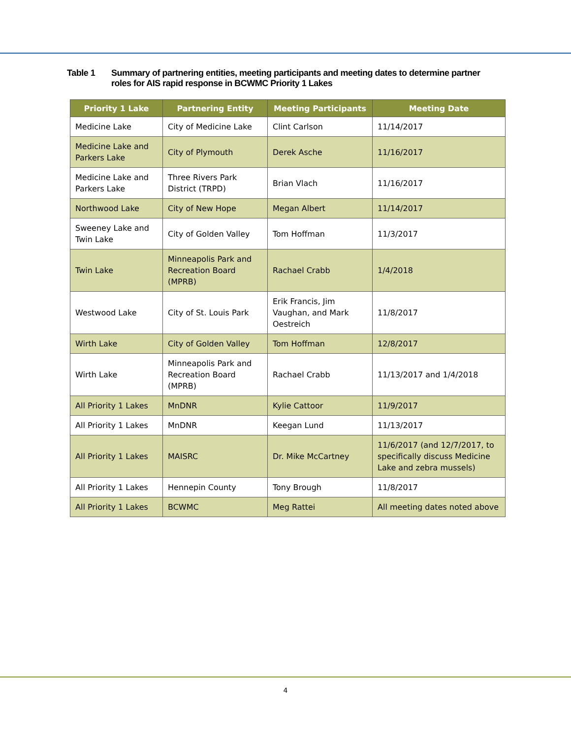Table 1 Summary of partnering entities, meeting participants and meeting dates to determine partner roles for AIS rapid response in BCWMC Priority 1 Lakes
| Priority 1 Lake | Partnering Entity | Meeting Participants | Meeting Date |
| --- | --- | --- | --- |
| Medicine Lake | City of Medicine Lake | Clint Carlson | 11/14/2017 |
| Medicine Lake and Parkers Lake | City of Plymouth | Derek Asche | 11/16/2017 |
| Medicine Lake and Parkers Lake | Three Rivers Park District (TRPD) | Brian Vlach | 11/16/2017 |
| Northwood Lake | City of New Hope | Megan Albert | 11/14/2017 |
| Sweeney Lake and Twin Lake | City of Golden Valley | Tom Hoffman | 11/3/2017 |
| Twin Lake | Minneapolis Park and Recreation Board (MPRB) | Rachael Crabb | 1/4/2018 |
| Westwood Lake | City of St. Louis Park | Erik Francis, Jim Vaughan, and Mark Oestreich | 11/8/2017 |
| Wirth Lake | City of Golden Valley | Tom Hoffman | 12/8/2017 |
| Wirth Lake | Minneapolis Park and Recreation Board (MPRB) | Rachael Crabb | 11/13/2017 and 1/4/2018 |
| All Priority 1 Lakes | MnDNR | Kylie Cattoor | 11/9/2017 |
| All Priority 1 Lakes | MnDNR | Keegan Lund | 11/13/2017 |
| All Priority 1 Lakes | MAISRC | Dr. Mike McCartney | 11/6/2017 (and 12/7/2017, to specifically discuss Medicine Lake and zebra mussels) |
| All Priority 1 Lakes | Hennepin County | Tony Brough | 11/8/2017 |
| All Priority 1 Lakes | BCWMC | Meg Rattei | All meeting dates noted above |
4